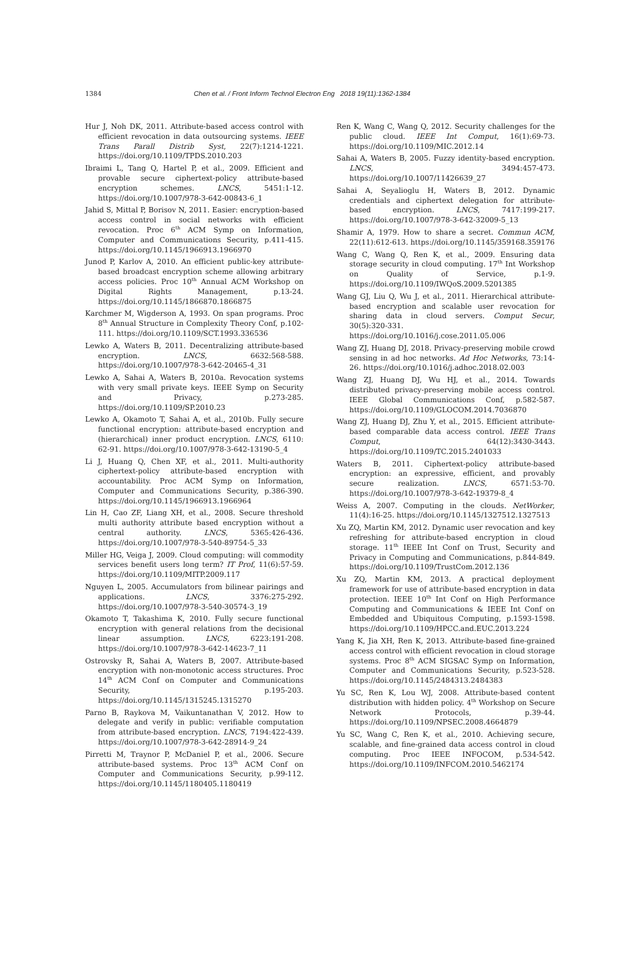1384 Chen et al. / Front Inform Technol Electron Eng 2018 19(11):1362-1384
Hur J, Noh DK, 2011. Attribute-based access control with efficient revocation in data outsourcing systems. IEEE Trans Parall Distrib Syst, 22(7):1214-1221. https://doi.org/10.1109/TPDS.2010.203
Ibraimi L, Tang Q, Hartel P, et al., 2009. Efficient and provable secure ciphertext-policy attribute-based encryption schemes. LNCS, 5451:1-12. https://doi.org/10.1007/978-3-642-00843-6_1
Jahid S, Mittal P, Borisov N, 2011. Easier: encryption-based access control in social networks with efficient revocation. Proc 6<sup>th</sup> ACM Symp on Information, Computer and Communications Security, p.411-415. https://doi.org/10.1145/1966913.1966970
Junod P, Karlov A, 2010. An efficient public-key attribute-based broadcast encryption scheme allowing arbitrary access policies. Proc 10<sup>th</sup> Annual ACM Workshop on Digital Rights Management, p.13-24. https://doi.org/10.1145/1866870.1866875
Karchmer M, Wigderson A, 1993. On span programs. Proc 8<sup>th</sup> Annual Structure in Complexity Theory Conf, p.102-111. https://doi.org/10.1109/SCT.1993.336536
Lewko A, Waters B, 2011. Decentralizing attribute-based encryption. LNCS, 6632:568-588. https://doi.org/10.1007/978-3-642-20465-4_31
Lewko A, Sahai A, Waters B, 2010a. Revocation systems with very small private keys. IEEE Symp on Security and Privacy, p.273-285. https://doi.org/10.1109/SP.2010.23
Lewko A, Okamoto T, Sahai A, et al., 2010b. Fully secure functional encryption: attribute-based encryption and (hierarchical) inner product encryption. LNCS, 6110: 62-91. https://doi.org/10.1007/978-3-642-13190-5_4
Li J, Huang Q, Chen XF, et al., 2011. Multi-authority ciphertext-policy attribute-based encryption with accountability. Proc ACM Symp on Information, Computer and Communications Security, p.386-390. https://doi.org/10.1145/1966913.1966964
Lin H, Cao ZF, Liang XH, et al., 2008. Secure threshold multi authority attribute based encryption without a central authority. LNCS, 5365:426-436. https://doi.org/10.1007/978-3-540-89754-5_33
Miller HG, Veiga J, 2009. Cloud computing: will commodity services benefit users long term? IT Prof, 11(6):57-59. https://doi.org/10.1109/MITP.2009.117
Nguyen L, 2005. Accumulators from bilinear pairings and applications. LNCS, 3376:275-292. https://doi.org/10.1007/978-3-540-30574-3_19
Okamoto T, Takashima K, 2010. Fully secure functional encryption with general relations from the decisional linear assumption. LNCS, 6223:191-208. https://doi.org/10.1007/978-3-642-14623-7_11
Ostrovsky R, Sahai A, Waters B, 2007. Attribute-based encryption with non-monotonic access structures. Proc 14<sup>th</sup> ACM Conf on Computer and Communications Security, p.195-203. https://doi.org/10.1145/1315245.1315270
Parno B, Raykova M, Vaikuntanathan V, 2012. How to delegate and verify in public: verifiable computation from attribute-based encryption. LNCS, 7194:422-439. https://doi.org/10.1007/978-3-642-28914-9_24
Pirretti M, Traynor P, McDaniel P, et al., 2006. Secure attribute-based systems. Proc 13<sup>th</sup> ACM Conf on Computer and Communications Security, p.99-112. https://doi.org/10.1145/1180405.1180419
Ren K, Wang C, Wang Q, 2012. Security challenges for the public cloud. IEEE Int Comput, 16(1):69-73. https://doi.org/10.1109/MIC.2012.14
Sahai A, Waters B, 2005. Fuzzy identity-based encryption. LNCS, 3494:457-473. https://doi.org/10.1007/11426639_27
Sahai A, Seyalioglu H, Waters B, 2012. Dynamic credentials and ciphertext delegation for attribute-based encryption. LNCS, 7417:199-217. https://doi.org/10.1007/978-3-642-32009-5_13
Shamir A, 1979. How to share a secret. Commun ACM, 22(11):612-613. https://doi.org/10.1145/359168.359176
Wang C, Wang Q, Ren K, et al., 2009. Ensuring data storage security in cloud computing. 17<sup>th</sup> Int Workshop on Quality of Service, p.1-9. https://doi.org/10.1109/IWQoS.2009.5201385
Wang GJ, Liu Q, Wu J, et al., 2011. Hierarchical attribute-based encryption and scalable user revocation for sharing data in cloud servers. Comput Secur, 30(5):320-331. https://doi.org/10.1016/j.cose.2011.05.006
Wang ZJ, Huang DJ, 2018. Privacy-preserving mobile crowd sensing in ad hoc networks. Ad Hoc Networks, 73:14-26. https://doi.org/10.1016/j.adhoc.2018.02.003
Wang ZJ, Huang DJ, Wu HJ, et al., 2014. Towards distributed privacy-preserving mobile access control. IEEE Global Communications Conf, p.582-587. https://doi.org/10.1109/GLOCOM.2014.7036870
Wang ZJ, Huang DJ, Zhu Y, et al., 2015. Efficient attribute-based comparable data access control. IEEE Trans Comput, 64(12):3430-3443. https://doi.org/10.1109/TC.2015.2401033
Waters B, 2011. Ciphertext-policy attribute-based encryption: an expressive, efficient, and provably secure realization. LNCS, 6571:53-70. https://doi.org/10.1007/978-3-642-19379-8_4
Weiss A, 2007. Computing in the clouds. NetWorker, 11(4):16-25. https://doi.org/10.1145/1327512.1327513
Xu ZQ, Martin KM, 2012. Dynamic user revocation and key refreshing for attribute-based encryption in cloud storage. 11<sup>th</sup> IEEE Int Conf on Trust, Security and Privacy in Computing and Communications, p.844-849. https://doi.org/10.1109/TrustCom.2012.136
Xu ZQ, Martin KM, 2013. A practical deployment framework for use of attribute-based encryption in data protection. IEEE 10<sup>th</sup> Int Conf on High Performance Computing and Communications & IEEE Int Conf on Embedded and Ubiquitous Computing, p.1593-1598. https://doi.org/10.1109/HPCC.and.EUC.2013.224
Yang K, Jia XH, Ren K, 2013. Attribute-based fine-grained access control with efficient revocation in cloud storage systems. Proc 8<sup>th</sup> ACM SIGSAC Symp on Information, Computer and Communications Security, p.523-528. https://doi.org/10.1145/2484313.2484383
Yu SC, Ren K, Lou WJ, 2008. Attribute-based content distribution with hidden policy. 4<sup>th</sup> Workshop on Secure Network Protocols, p.39-44. https://doi.org/10.1109/NPSEC.2008.4664879
Yu SC, Wang C, Ren K, et al., 2010. Achieving secure, scalable, and fine-grained data access control in cloud computing. Proc IEEE INFOCOM, p.534-542. https://doi.org/10.1109/INFCOM.2010.5462174